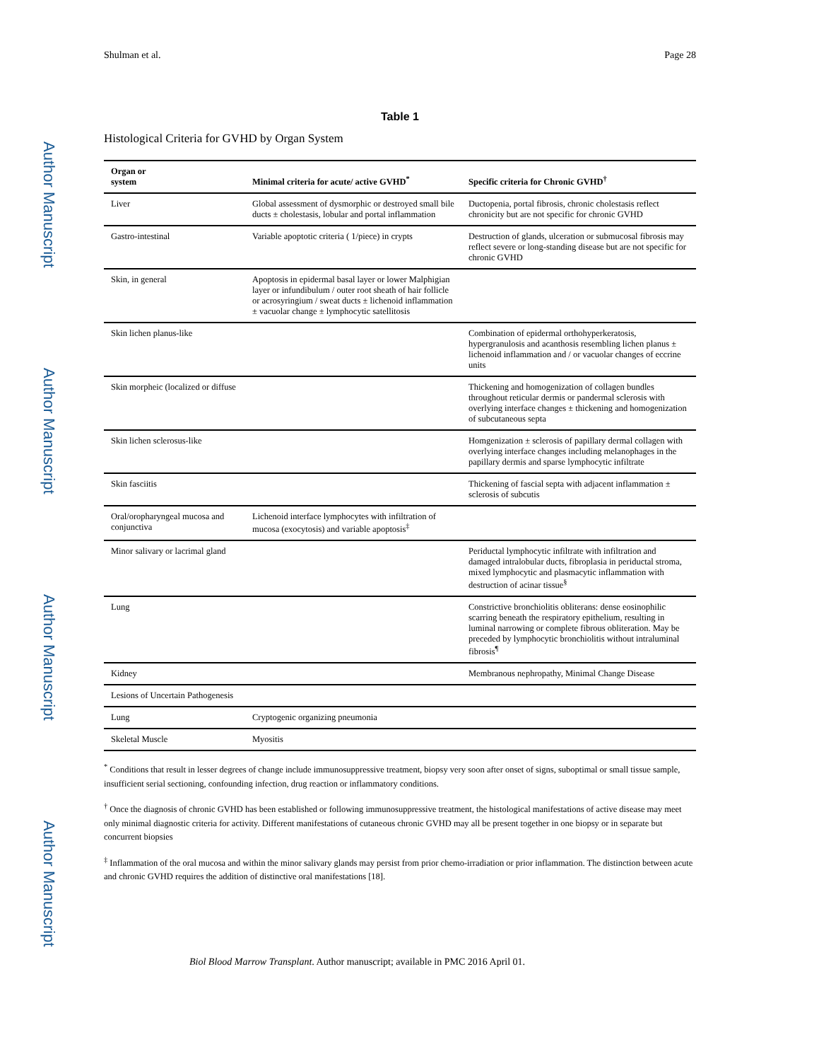Author Manuscript
Author Manuscript
Author Manuscript
Author Manuscript
Shulman et al. Page 28
Table 1
Histological Criteria for GVHD by Organ System
| Organ or system | Minimal criteria for acute/ active GVHD<sup>*</sup> | Specific criteria for Chronic GVHD<sup>†</sup> |
| --- | --- | --- |
| Liver | Global assessment of dysmorphic or destroyed small bile ducts ± cholestasis, lobular and portal inflammation | Ductopenia, portal fibrosis, chronic cholestasis reflect chronicity but are not specific for chronic GVHD |
| Gastro-intestinal | Variable apoptotic criteria ( 1/piece) in crypts | Destruction of glands, ulceration or submucosal fibrosis may reflect severe or long-standing disease but are not specific for chronic GVHD |
| Skin, in general | Apoptosis in epidermal basal layer or lower Malphigian layer or infundibulum / outer root sheath of hair follicle or acrosyringium / sweat ducts ± lichenoid inflammation ± vacuolar change ± lymphocytic satellitosis | |
| Skin lichen planus-like | | Combination of epidermal orthohyperkeratosis, hypergranulosis and acanthosis resembling lichen planus ± lichenoid inflammation and / or vacuolar changes of eccrine units |
| Skin morpheic (localized or diffuse | | Thickening and homogenization of collagen bundles throughout reticular dermis or pandermal sclerosis with overlying interface changes ± thickening and homogenization of subcutaneous septa |
| Skin lichen sclerosus-like | | Homgenization ± sclerosis of papillary dermal collagen with overlying interface changes including melanophages in the papillary dermis and sparse lymphocytic infiltrate |
| Skin fasciitis | | Thickening of fascial septa with adjacent inflammation ± sclerosis of subcutis |
| Oral/oropharyngeal mucosa and conjunctiva | Lichenoid interface lymphocytes with infiltration of mucosa (exocytosis) and variable apoptosis<sup>‡</sup> | |
| Minor salivary or lacrimal gland | | Periductal lymphocytic infiltrate with infiltration and damaged intralobular ducts, fibroplasia in periductal stroma, mixed lymphocytic and plasmacytic inflammation with destruction of acinar tissue<sup>§</sup> |
| Lung | | Constrictive bronchiolitis obliterans: dense eosinophilic scarring beneath the respiratory epithelium, resulting in luminal narrowing or complete fibrous obliteration. May be preceded by lymphocytic bronchiolitis without intraluminal fibrosis<sup>¶</sup> |
| Kidney | | Membranous nephropathy, Minimal Change Disease |
| Lesions of Uncertain Pathogenesis | | |
| Lung | Cryptogenic organizing pneumonia | |
| Skeletal Muscle | Myositis | |
<sup>*</sup> Conditions that result in lesser degrees of change include immunosuppressive treatment, biopsy very soon after onset of signs, suboptimal or small tissue sample, insufficient serial sectioning, confounding infection, drug reaction or inflammatory conditions.
<sup>†</sup> Once the diagnosis of chronic GVHD has been established or following immunosuppressive treatment, the histological manifestations of active disease may meet only minimal diagnostic criteria for activity. Different manifestations of cutaneous chronic GVHD may all be present together in one biopsy or in separate but concurrent biopsies
<sup>‡</sup> Inflammation of the oral mucosa and within the minor salivary glands may persist from prior chemo-irradiation or prior inflammation. The distinction between acute and chronic GVHD requires the addition of distinctive oral manifestations [18].
Biol Blood Marrow Transplant. Author manuscript; available in PMC 2016 April 01.